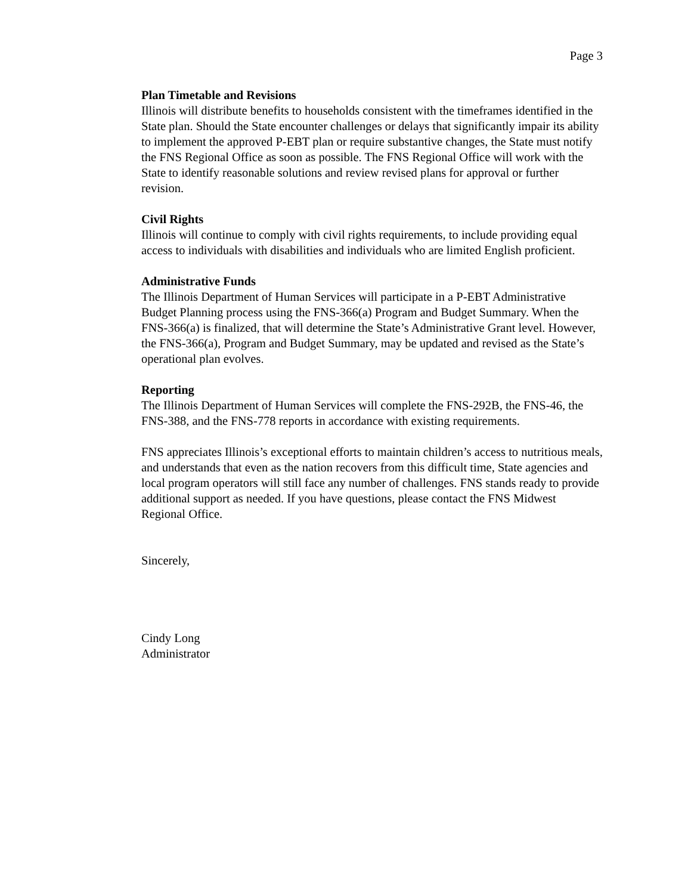Page 3
Plan Timetable and Revisions
Illinois will distribute benefits to households consistent with the timeframes identified in the State plan. Should the State encounter challenges or delays that significantly impair its ability to implement the approved P-EBT plan or require substantive changes, the State must notify the FNS Regional Office as soon as possible. The FNS Regional Office will work with the State to identify reasonable solutions and review revised plans for approval or further revision.
Civil Rights
Illinois will continue to comply with civil rights requirements, to include providing equal access to individuals with disabilities and individuals who are limited English proficient.
Administrative Funds
The Illinois Department of Human Services will participate in a P-EBT Administrative Budget Planning process using the FNS-366(a) Program and Budget Summary. When the FNS-366(a) is finalized, that will determine the State’s Administrative Grant level. However, the FNS-366(a), Program and Budget Summary, may be updated and revised as the State’s operational plan evolves.
Reporting
The Illinois Department of Human Services will complete the FNS-292B, the FNS-46, the FNS-388, and the FNS-778 reports in accordance with existing requirements.
FNS appreciates Illinois’s exceptional efforts to maintain children’s access to nutritious meals, and understands that even as the nation recovers from this difficult time, State agencies and local program operators will still face any number of challenges. FNS stands ready to provide additional support as needed. If you have questions, please contact the FNS Midwest Regional Office.
Sincerely,
Cindy Long
Administrator